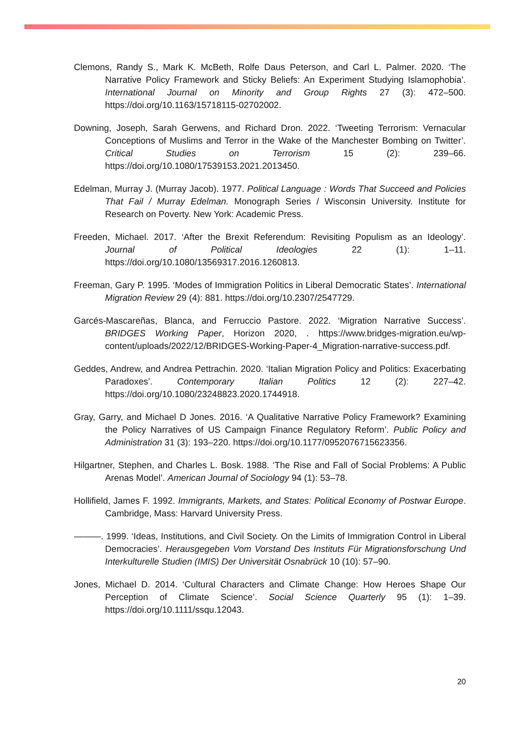Clemons, Randy S., Mark K. McBeth, Rolfe Daus Peterson, and Carl L. Palmer. 2020. ‘The Narrative Policy Framework and Sticky Beliefs: An Experiment Studying Islamophobia’. International Journal on Minority and Group Rights 27 (3): 472–500. https://doi.org/10.1163/15718115-02702002.
Downing, Joseph, Sarah Gerwens, and Richard Dron. 2022. ‘Tweeting Terrorism: Vernacular Conceptions of Muslims and Terror in the Wake of the Manchester Bombing on Twitter’. Critical Studies on Terrorism 15 (2): 239–66. https://doi.org/10.1080/17539153.2021.2013450.
Edelman, Murray J. (Murray Jacob). 1977. Political Language : Words That Succeed and Policies That Fail / Murray Edelman. Monograph Series / Wisconsin University. Institute for Research on Poverty. New York: Academic Press.
Freeden, Michael. 2017. ‘After the Brexit Referendum: Revisiting Populism as an Ideology’. Journal of Political Ideologies 22 (1): 1–11. https://doi.org/10.1080/13569317.2016.1260813.
Freeman, Gary P. 1995. ‘Modes of Immigration Politics in Liberal Democratic States’. International Migration Review 29 (4): 881. https://doi.org/10.2307/2547729.
Garcés-Mascareñas, Blanca, and Ferruccio Pastore. 2022. ‘Migration Narrative Success’. BRIDGES Working Paper, Horizon 2020, . https://www.bridges-migration.eu/wp-content/uploads/2022/12/BRIDGES-Working-Paper-4_Migration-narrative-success.pdf.
Geddes, Andrew, and Andrea Pettrachin. 2020. ‘Italian Migration Policy and Politics: Exacerbating Paradoxes’. Contemporary Italian Politics 12 (2): 227–42. https://doi.org/10.1080/23248823.2020.1744918.
Gray, Garry, and Michael D Jones. 2016. ‘A Qualitative Narrative Policy Framework? Examining the Policy Narratives of US Campaign Finance Regulatory Reform’. Public Policy and Administration 31 (3): 193–220. https://doi.org/10.1177/0952076715623356.
Hilgartner, Stephen, and Charles L. Bosk. 1988. ‘The Rise and Fall of Social Problems: A Public Arenas Model’. American Journal of Sociology 94 (1): 53–78.
Hollifield, James F. 1992. Immigrants, Markets, and States: Political Economy of Postwar Europe. Cambridge, Mass: Harvard University Press.
———. 1999. ‘Ideas, Institutions, and Civil Society. On the Limits of Immigration Control in Liberal Democracies’. Herausgegeben Vom Vorstand Des Instituts Für Migrationsforschung Und Interkulturelle Studien (IMIS) Der Universität Osnabrück 10 (10): 57–90.
Jones, Michael D. 2014. ‘Cultural Characters and Climate Change: How Heroes Shape Our Perception of Climate Science’. Social Science Quarterly 95 (1): 1–39. https://doi.org/10.1111/ssqu.12043.
20